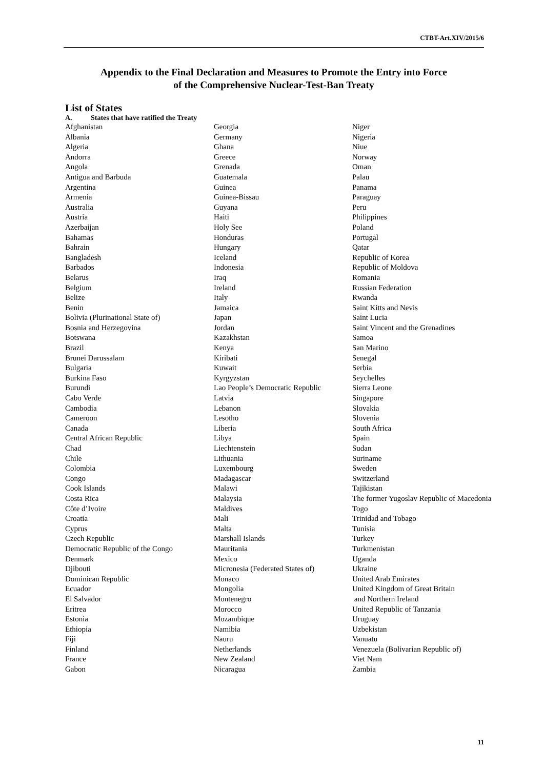CTBT-Art.XIV/2015/6
Appendix to the Final Declaration and Measures to Promote the Entry into Force
of the Comprehensive Nuclear-Test-Ban Treaty
List of States
A. States that have ratified the Treaty
Afghanistan
Albania
Algeria
Andorra
Angola
Antigua and Barbuda
Argentina
Armenia
Australia
Austria
Azerbaijan
Bahamas
Bahrain
Bangladesh
Barbados
Belarus
Belgium
Belize
Benin
Bolivia (Plurinational State of)
Bosnia and Herzegovina
Botswana
Brazil
Brunei Darussalam
Bulgaria
Burkina Faso
Burundi
Cabo Verde
Cambodia
Cameroon
Canada
Central African Republic
Chad
Chile
Colombia
Congo
Cook Islands
Costa Rica
Côte d’Ivoire
Croatia
Cyprus
Czech Republic
Democratic Republic of the Congo
Denmark
Djibouti
Dominican Republic
Ecuador
El Salvador
Eritrea
Estonia
Ethiopia
Fiji
Finland
France
Gabon
Georgia
Germany
Ghana
Greece
Grenada
Guatemala
Guinea
Guinea-Bissau
Guyana
Haiti
Holy See
Honduras
Hungary
Iceland
Indonesia
Iraq
Ireland
Italy
Jamaica
Japan
Jordan
Kazakhstan
Kenya
Kiribati
Kuwait
Kyrgyzstan
Lao People’s Democratic Republic
Latvia
Lebanon
Lesotho
Liberia
Libya
Liechtenstein
Lithuania
Luxembourg
Madagascar
Malawi
Malaysia
Maldives
Mali
Malta
Marshall Islands
Mauritania
Mexico
Micronesia (Federated States of)
Monaco
Mongolia
Montenegro
Morocco
Mozambique
Namibia
Nauru
Netherlands
New Zealand
Nicaragua
Niger
Nigeria
Niue
Norway
Oman
Palau
Panama
Paraguay
Peru
Philippines
Poland
Portugal
Qatar
Republic of Korea
Republic of Moldova
Romania
Russian Federation
Rwanda
Saint Kitts and Nevis
Saint Lucia
Saint Vincent and the Grenadines
Samoa
San Marino
Senegal
Serbia
Seychelles
Sierra Leone
Singapore
Slovakia
Slovenia
South Africa
Spain
Sudan
Suriname
Sweden
Switzerland
Tajikistan
The former Yugoslav Republic of Macedonia
Togo
Trinidad and Tobago
Tunisia
Turkey
Turkmenistan
Uganda
Ukraine
United Arab Emirates
United Kingdom of Great Britain
and Northern Ireland
United Republic of Tanzania
Uruguay
Uzbekistan
Vanuatu
Venezuela (Bolivarian Republic of)
Viet Nam
Zambia
11